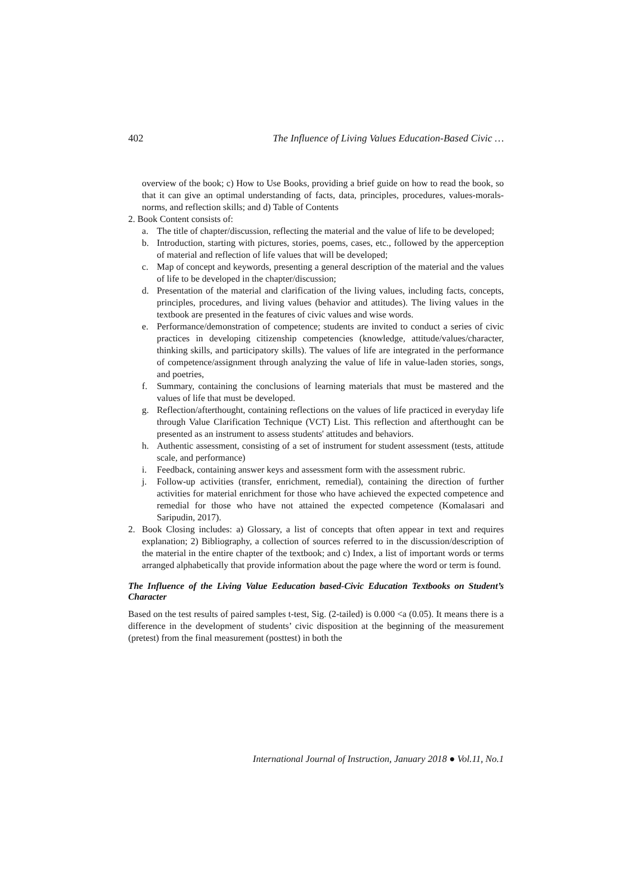402 The Influence of Living Values Education-Based Civic …
overview of the book; c) How to Use Books, providing a brief guide on how to read the book, so that it can give an optimal understanding of facts, data, principles, procedures, values-morals-norms, and reflection skills; and d) Table of Contents
2. Book Content consists of:
a. The title of chapter/discussion, reflecting the material and the value of life to be developed;
b. Introduction, starting with pictures, stories, poems, cases, etc., followed by the apperception of material and reflection of life values that will be developed;
c. Map of concept and keywords, presenting a general description of the material and the values of life to be developed in the chapter/discussion;
d. Presentation of the material and clarification of the living values, including facts, concepts, principles, procedures, and living values (behavior and attitudes). The living values in the textbook are presented in the features of civic values and wise words.
e. Performance/demonstration of competence; students are invited to conduct a series of civic practices in developing citizenship competencies (knowledge, attitude/values/character, thinking skills, and participatory skills). The values of life are integrated in the performance of competence/assignment through analyzing the value of life in value-laden stories, songs, and poetries,
f. Summary, containing the conclusions of learning materials that must be mastered and the values of life that must be developed.
g. Reflection/afterthought, containing reflections on the values of life practiced in everyday life through Value Clarification Technique (VCT) List. This reflection and afterthought can be presented as an instrument to assess students' attitudes and behaviors.
h. Authentic assessment, consisting of a set of instrument for student assessment (tests, attitude scale, and performance)
i. Feedback, containing answer keys and assessment form with the assessment rubric.
j. Follow-up activities (transfer, enrichment, remedial), containing the direction of further activities for material enrichment for those who have achieved the expected competence and remedial for those who have not attained the expected competence (Komalasari and Saripudin, 2017).
2. Book Closing includes: a) Glossary, a list of concepts that often appear in text and requires explanation; 2) Bibliography, a collection of sources referred to in the discussion/description of the material in the entire chapter of the textbook; and c) Index, a list of important words or terms arranged alphabetically that provide information about the page where the word or term is found.
The Influence of the Living Value Eeducation based-Civic Education Textbooks on Student’s Character
Based on the test results of paired samples t-test, Sig. (2-tailed) is 0.000 <a (0.05). It means there is a difference in the development of students’ civic disposition at the beginning of the measurement (pretest) from the final measurement (posttest) in both the
International Journal of Instruction, January 2018 ● Vol.11, No.1